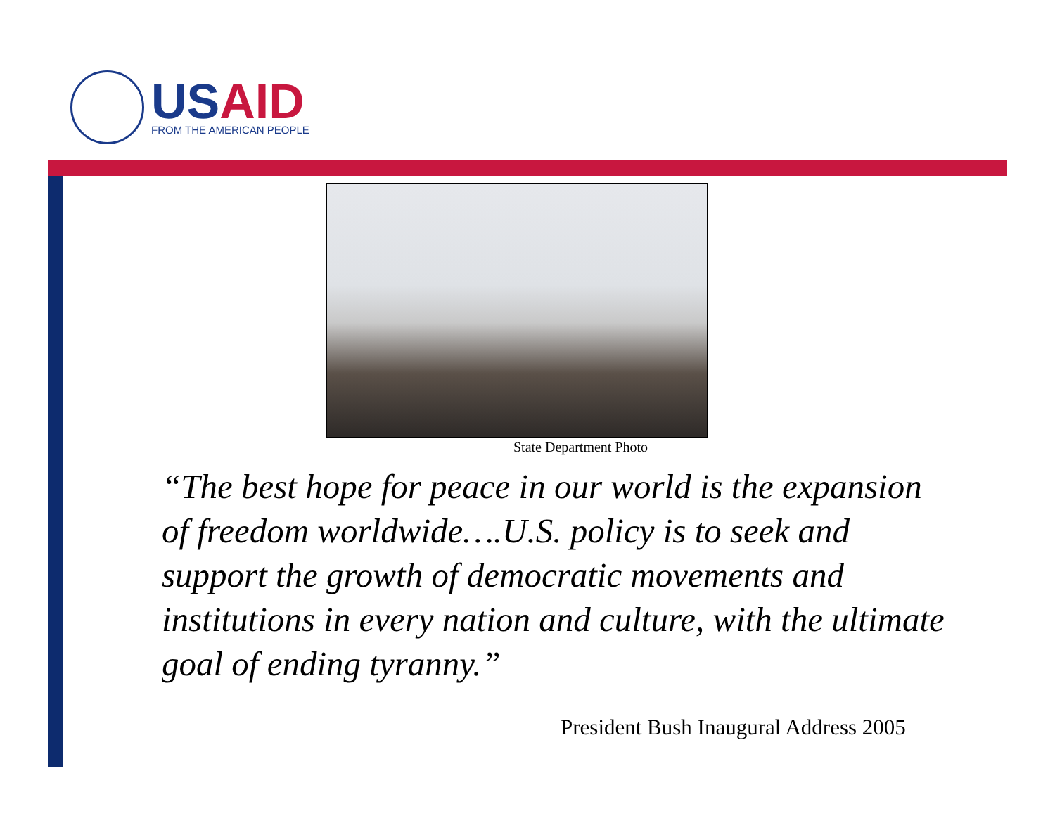USAID
FROM THE AMERICAN PEOPLE
State Department Photo
“The best hope for peace in our world is the expansion of freedom worldwide….U.S. policy is to seek and support the growth of democratic movements and institutions in every nation and culture, with the ultimate goal of ending tyranny.”
President Bush Inaugural Address 2005